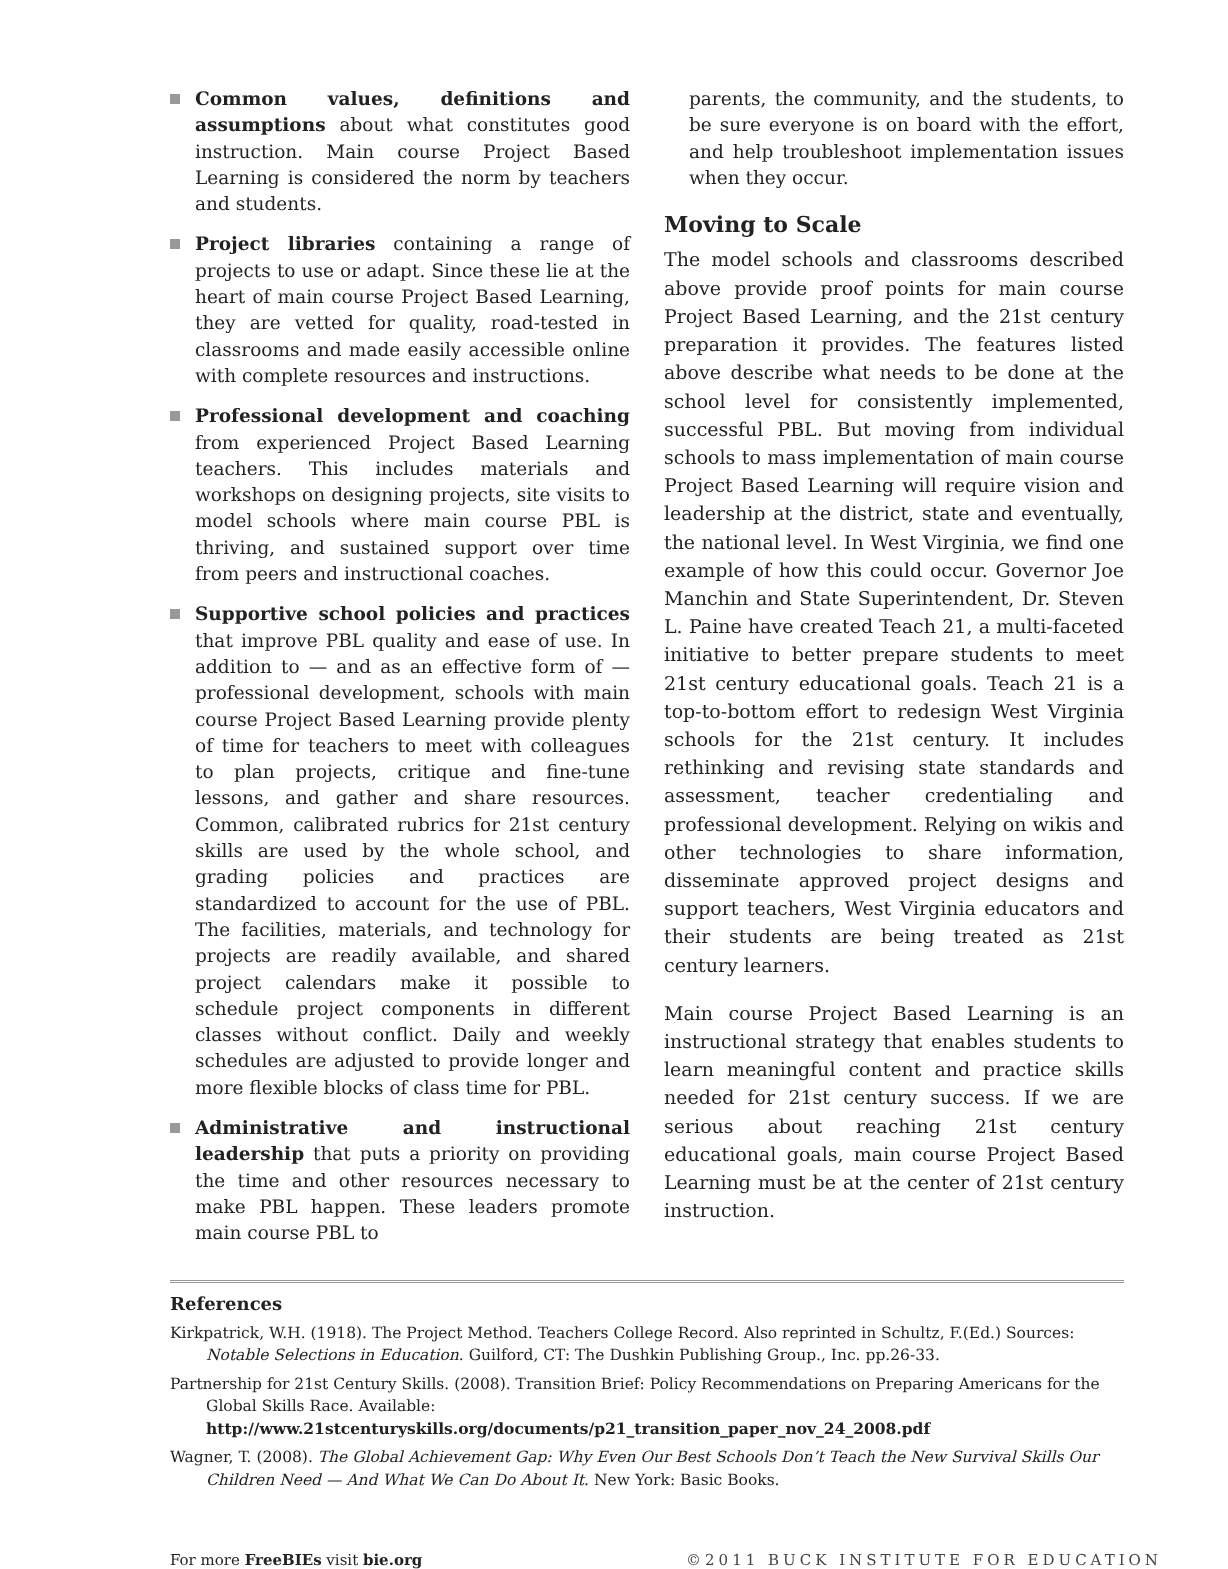Common values, definitions and assumptions about what constitutes good instruction. Main course Project Based Learning is considered the norm by teachers and students.
Project libraries containing a range of projects to use or adapt. Since these lie at the heart of main course Project Based Learning, they are vetted for quality, road-tested in classrooms and made easily accessible online with complete resources and instructions.
Professional development and coaching from experienced Project Based Learning teachers. This includes materials and workshops on designing projects, site visits to model schools where main course PBL is thriving, and sustained support over time from peers and instructional coaches.
Supportive school policies and practices that improve PBL quality and ease of use. In addition to — and as an effective form of — professional development, schools with main course Project Based Learning provide plenty of time for teachers to meet with colleagues to plan projects, critique and fine-tune lessons, and gather and share resources. Common, calibrated rubrics for 21st century skills are used by the whole school, and grading policies and practices are standardized to account for the use of PBL. The facilities, materials, and technology for projects are readily available, and shared project calendars make it possible to schedule project components in different classes without conflict. Daily and weekly schedules are adjusted to provide longer and more flexible blocks of class time for PBL.
Administrative and instructional leadership that puts a priority on providing the time and other resources necessary to make PBL happen. These leaders promote main course PBL to
parents, the community, and the students, to be sure everyone is on board with the effort, and help troubleshoot implementation issues when they occur.
Moving to Scale
The model schools and classrooms described above provide proof points for main course Project Based Learning, and the 21st century preparation it provides. The features listed above describe what needs to be done at the school level for consistently implemented, successful PBL. But moving from individual schools to mass implementation of main course Project Based Learning will require vision and leadership at the district, state and eventually, the national level. In West Virginia, we find one example of how this could occur. Governor Joe Manchin and State Superintendent, Dr. Steven L. Paine have created Teach 21, a multi-faceted initiative to better prepare students to meet 21st century educational goals. Teach 21 is a top-to-bottom effort to redesign West Virginia schools for the 21st century. It includes rethinking and revising state standards and assessment, teacher credentialing and professional development. Relying on wikis and other technologies to share information, disseminate approved project designs and support teachers, West Virginia educators and their students are being treated as 21st century learners.
Main course Project Based Learning is an instructional strategy that enables students to learn meaningful content and practice skills needed for 21st century success. If we are serious about reaching 21st century educational goals, main course Project Based Learning must be at the center of 21st century instruction.
References
Kirkpatrick, W.H. (1918). The Project Method. Teachers College Record. Also reprinted in Schultz, F.(Ed.) Sources: Notable Selections in Education. Guilford, CT: The Dushkin Publishing Group., Inc. pp.26-33.
Partnership for 21st Century Skills. (2008). Transition Brief: Policy Recommendations on Preparing Americans for the Global Skills Race. Available: http://www.21stcenturyskills.org/documents/p21_transition_paper_nov_24_2008.pdf
Wagner, T. (2008). The Global Achievement Gap: Why Even Our Best Schools Don’t Teach the New Survival Skills Our Children Need — And What We Can Do About It. New York: Basic Books.
For more FreeBIEs visit bie.org ©2011 BUCK INSTITUTE FOR EDUCATION